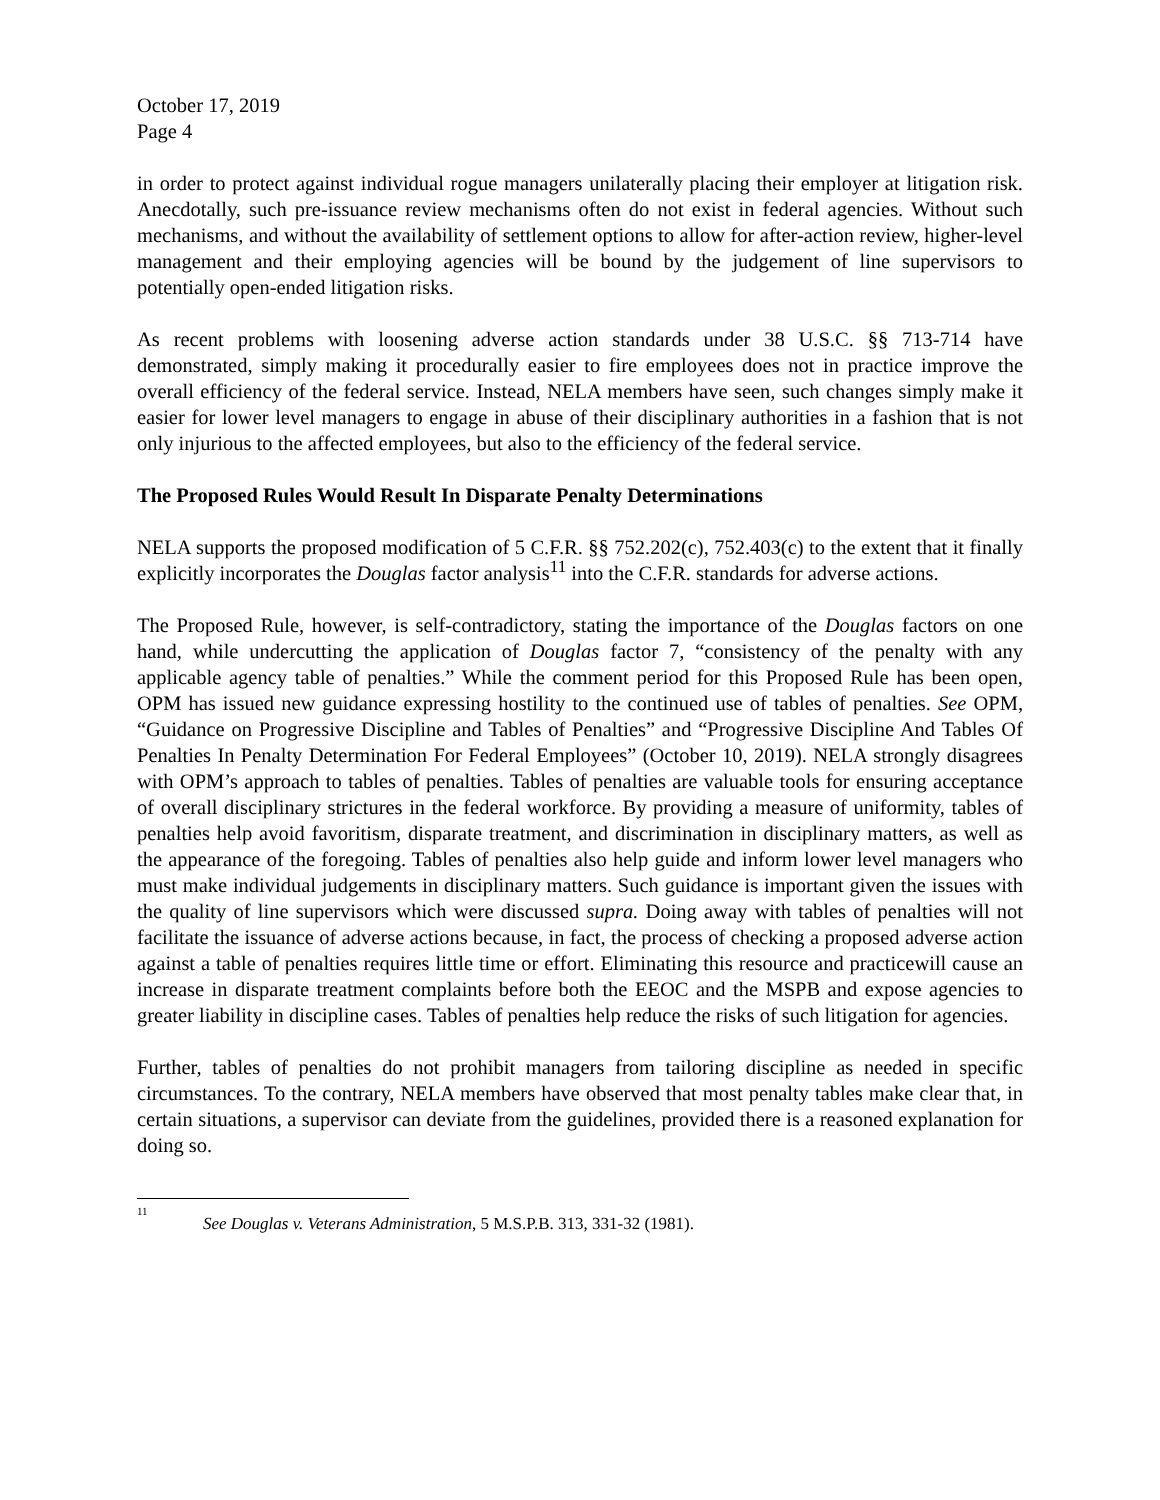October 17, 2019
Page 4
in order to protect against individual rogue managers unilaterally placing their employer at litigation risk. Anecdotally, such pre-issuance review mechanisms often do not exist in federal agencies. Without such mechanisms, and without the availability of settlement options to allow for after-action review, higher-level management and their employing agencies will be bound by the judgement of line supervisors to potentially open-ended litigation risks.
As recent problems with loosening adverse action standards under 38 U.S.C. §§ 713-714 have demonstrated, simply making it procedurally easier to fire employees does not in practice improve the overall efficiency of the federal service. Instead, NELA members have seen, such changes simply make it easier for lower level managers to engage in abuse of their disciplinary authorities in a fashion that is not only injurious to the affected employees, but also to the efficiency of the federal service.
The Proposed Rules Would Result In Disparate Penalty Determinations
NELA supports the proposed modification of 5 C.F.R. §§ 752.202(c), 752.403(c) to the extent that it finally explicitly incorporates the Douglas factor analysis<sup>11</sup> into the C.F.R. standards for adverse actions.
The Proposed Rule, however, is self-contradictory, stating the importance of the Douglas factors on one hand, while undercutting the application of Douglas factor 7, “consistency of the penalty with any applicable agency table of penalties.” While the comment period for this Proposed Rule has been open, OPM has issued new guidance expressing hostility to the continued use of tables of penalties. See OPM, “Guidance on Progressive Discipline and Tables of Penalties” and “Progressive Discipline And Tables Of Penalties In Penalty Determination For Federal Employees” (October 10, 2019). NELA strongly disagrees with OPM’s approach to tables of penalties. Tables of penalties are valuable tools for ensuring acceptance of overall disciplinary strictures in the federal workforce. By providing a measure of uniformity, tables of penalties help avoid favoritism, disparate treatment, and discrimination in disciplinary matters, as well as the appearance of the foregoing. Tables of penalties also help guide and inform lower level managers who must make individual judgements in disciplinary matters. Such guidance is important given the issues with the quality of line supervisors which were discussed supra. Doing away with tables of penalties will not facilitate the issuance of adverse actions because, in fact, the process of checking a proposed adverse action against a table of penalties requires little time or effort. Eliminating this resource and practicewill cause an increase in disparate treatment complaints before both the EEOC and the MSPB and expose agencies to greater liability in discipline cases. Tables of penalties help reduce the risks of such litigation for agencies.
Further, tables of penalties do not prohibit managers from tailoring discipline as needed in specific circumstances. To the contrary, NELA members have observed that most penalty tables make clear that, in certain situations, a supervisor can deviate from the guidelines, provided there is a reasoned explanation for doing so.
<sup>11</sup> See Douglas v. Veterans Administration, 5 M.S.P.B. 313, 331-32 (1981).